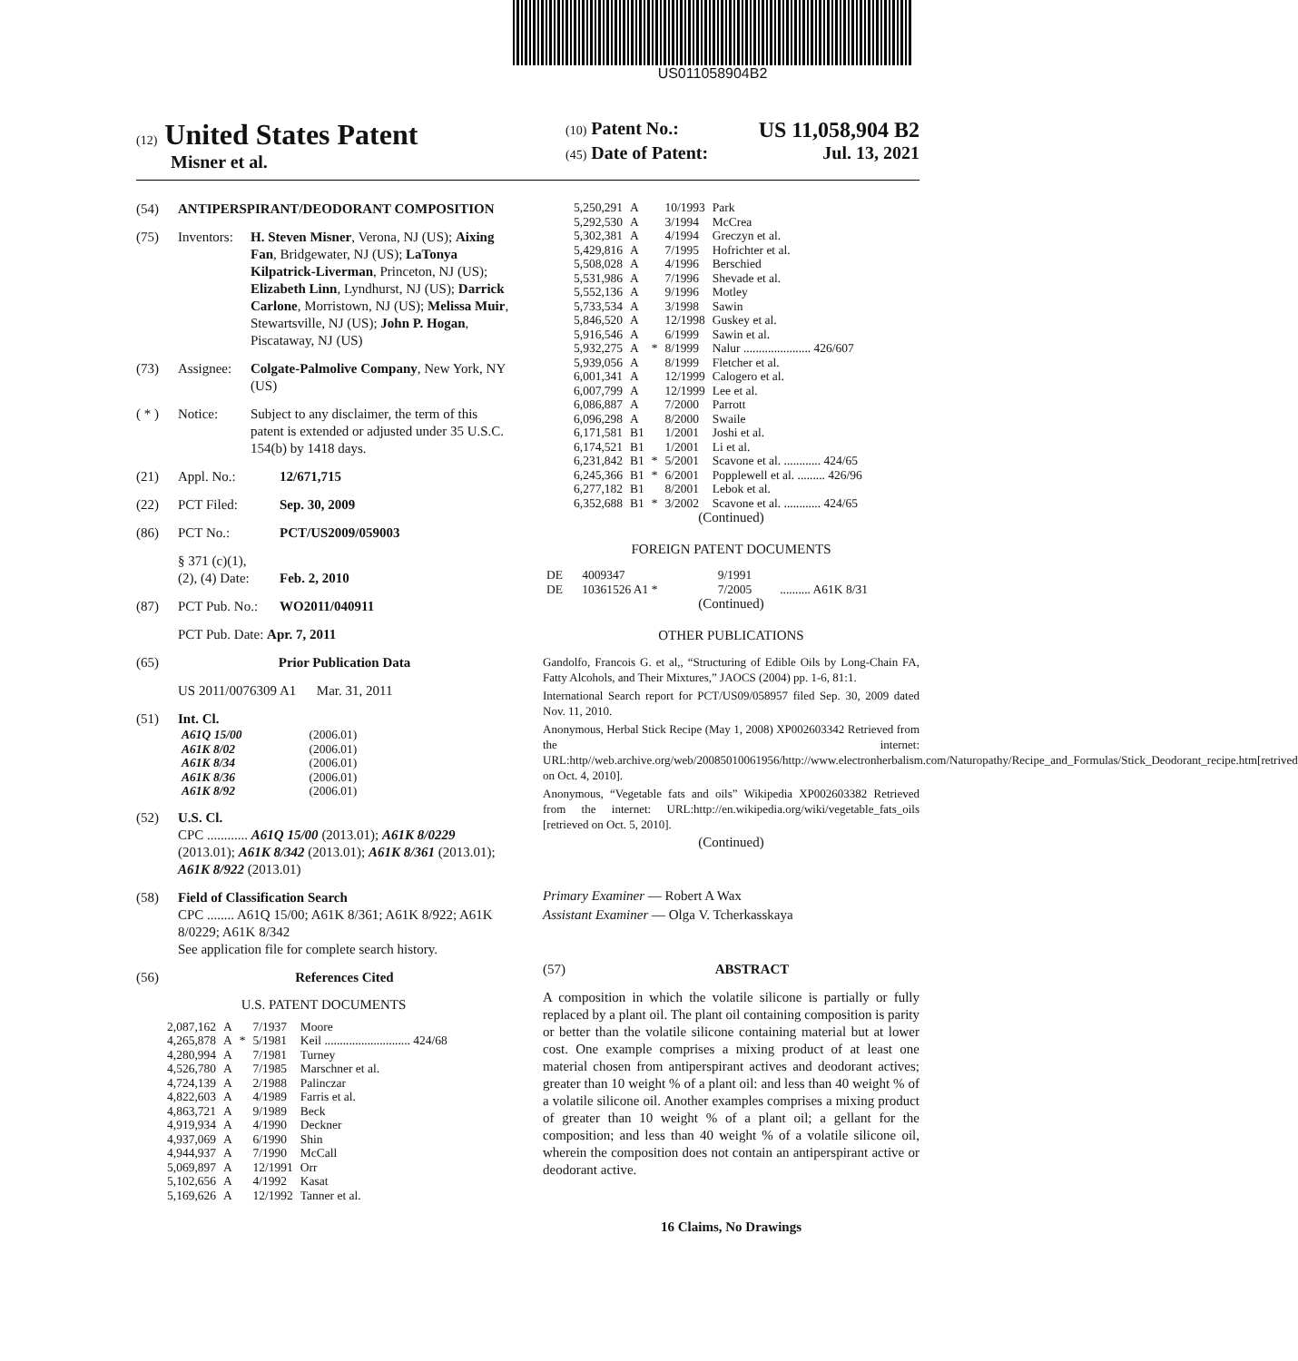US011058904B2
(12) United States Patent
Misner et al.
(10) Patent No.: US 11,058,904 B2
(45) Date of Patent: Jul. 13, 2021
(54) ANTIPERSPIRANT/DEODORANT COMPOSITION
(75) Inventors: H. Steven Misner, Verona, NJ (US); Aixing Fan, Bridgewater, NJ (US); LaTonya Kilpatrick-Liverman, Princeton, NJ (US); Elizabeth Linn, Lyndhurst, NJ (US); Darrick Carlone, Morristown, NJ (US); Melissa Muir, Stewartsville, NJ (US); John P. Hogan, Piscataway, NJ (US)
(73) Assignee: Colgate-Palmolive Company, New York, NY (US)
( * ) Notice: Subject to any disclaimer, the term of this patent is extended or adjusted under 35 U.S.C. 154(b) by 1418 days.
(21) Appl. No.: 12/671,715
(22) PCT Filed: Sep. 30, 2009
(86) PCT No.: PCT/US2009/059003
§ 371 (c)(1),
(2), (4) Date: Feb. 2, 2010
(87) PCT Pub. No.: WO2011/040911
PCT Pub. Date: Apr. 7, 2011
(65) Prior Publication Data
US 2011/0076309 A1 Mar. 31, 2011
(51) Int. Cl.
| A61Q 15/00 | (2006.01) |
| A61K 8/02 | (2006.01) |
| A61K 8/34 | (2006.01) |
| A61K 8/36 | (2006.01) |
| A61K 8/92 | (2006.01) |
(52) U.S. Cl.
CPC ............ A61Q 15/00 (2013.01); A61K 8/0229 (2013.01); A61K 8/342 (2013.01); A61K 8/361 (2013.01); A61K 8/922 (2013.01)
(58) Field of Classification Search
CPC ........ A61Q 15/00; A61K 8/361; A61K 8/922; A61K 8/0229; A61K 8/342
See application file for complete search history.
(56) References Cited
U.S. PATENT DOCUMENTS
| 2,087,162 | A | | 7/1937 | Moore |
| 4,265,878 | A | * | 5/1981 | Keil ............................ 424/68 |
| 4,280,994 | A | | 7/1981 | Turney |
| 4,526,780 | A | | 7/1985 | Marschner et al. |
| 4,724,139 | A | | 2/1988 | Palinczar |
| 4,822,603 | A | | 4/1989 | Farris et al. |
| 4,863,721 | A | | 9/1989 | Beck |
| 4,919,934 | A | | 4/1990 | Deckner |
| 4,937,069 | A | | 6/1990 | Shin |
| 4,944,937 | A | | 7/1990 | McCall |
| 5,069,897 | A | | 12/1991 | Orr |
| 5,102,656 | A | | 4/1992 | Kasat |
| 5,169,626 | A | | 12/1992 | Tanner et al. |
| 5,250,291 | A | | 10/1993 | Park |
| 5,292,530 | A | | 3/1994 | McCrea |
| 5,302,381 | A | | 4/1994 | Greczyn et al. |
| 5,429,816 | A | | 7/1995 | Hofrichter et al. |
| 5,508,028 | A | | 4/1996 | Berschied |
| 5,531,986 | A | | 7/1996 | Shevade et al. |
| 5,552,136 | A | | 9/1996 | Motley |
| 5,733,534 | A | | 3/1998 | Sawin |
| 5,846,520 | A | | 12/1998 | Guskey et al. |
| 5,916,546 | A | | 6/1999 | Sawin et al. |
| 5,932,275 | A | * | 8/1999 | Nalur ...................... 426/607 |
| 5,939,056 | A | | 8/1999 | Fletcher et al. |
| 6,001,341 | A | | 12/1999 | Calogero et al. |
| 6,007,799 | A | | 12/1999 | Lee et al. |
| 6,086,887 | A | | 7/2000 | Parrott |
| 6,096,298 | A | | 8/2000 | Swaile |
| 6,171,581 | B1 | | 1/2001 | Joshi et al. |
| 6,174,521 | B1 | | 1/2001 | Li et al. |
| 6,231,842 | B1 | * | 5/2001 | Scavone et al. ............ 424/65 |
| 6,245,366 | B1 | * | 6/2001 | Popplewell et al. ......... 426/96 |
| 6,277,182 | B1 | | 8/2001 | Lebok et al. |
| 6,352,688 | B1 | * | 3/2002 | Scavone et al. ............ 424/65 |
(Continued)
FOREIGN PATENT DOCUMENTS
| DE | 4009347 | | 9/1991 | |
| DE | 10361526 A1 * | | 7/2005 | .......... A61K 8/31 |
(Continued)
OTHER PUBLICATIONS
Gandolfo, Francois G. et al,, “Structuring of Edible Oils by Long-Chain FA, Fatty Alcohols, and Their Mixtures,” JAOCS (2004) pp. 1-6, 81:1.
International Search report for PCT/US09/058957 filed Sep. 30, 2009 dated Nov. 11, 2010.
Anonymous, Herbal Stick Recipe (May 1, 2008) XP002603342 Retrieved from the internet: URL:http//web.archive.org/web/20085010061956/http://www.electronherbalism.com/Naturopathy/Recipe_and_Formulas/Stick_Deodorant_recipe.htm[retrived on Oct. 4, 2010].
Anonymous, “Vegetable fats and oils” Wikipedia XP002603382 Retrieved from the internet: URL:http://en.wikipedia.org/wiki/vegetable_fats_oils [retrieved on Oct. 5, 2010].
(Continued)
Primary Examiner — Robert A Wax
Assistant Examiner — Olga V. Tcherkasskaya
(57) ABSTRACT
A composition in which the volatile silicone is partially or fully replaced by a plant oil. The plant oil containing composition is parity or better than the volatile silicone containing material but at lower cost. One example comprises a mixing product of at least one material chosen from antiperspirant actives and deodorant actives; greater than 10 weight % of a plant oil: and less than 40 weight % of a volatile silicone oil. Another examples comprises a mixing product of greater than 10 weight % of a plant oil; a gellant for the composition; and less than 40 weight % of a volatile silicone oil, wherein the composition does not contain an antiperspirant active or deodorant active.
16 Claims, No Drawings